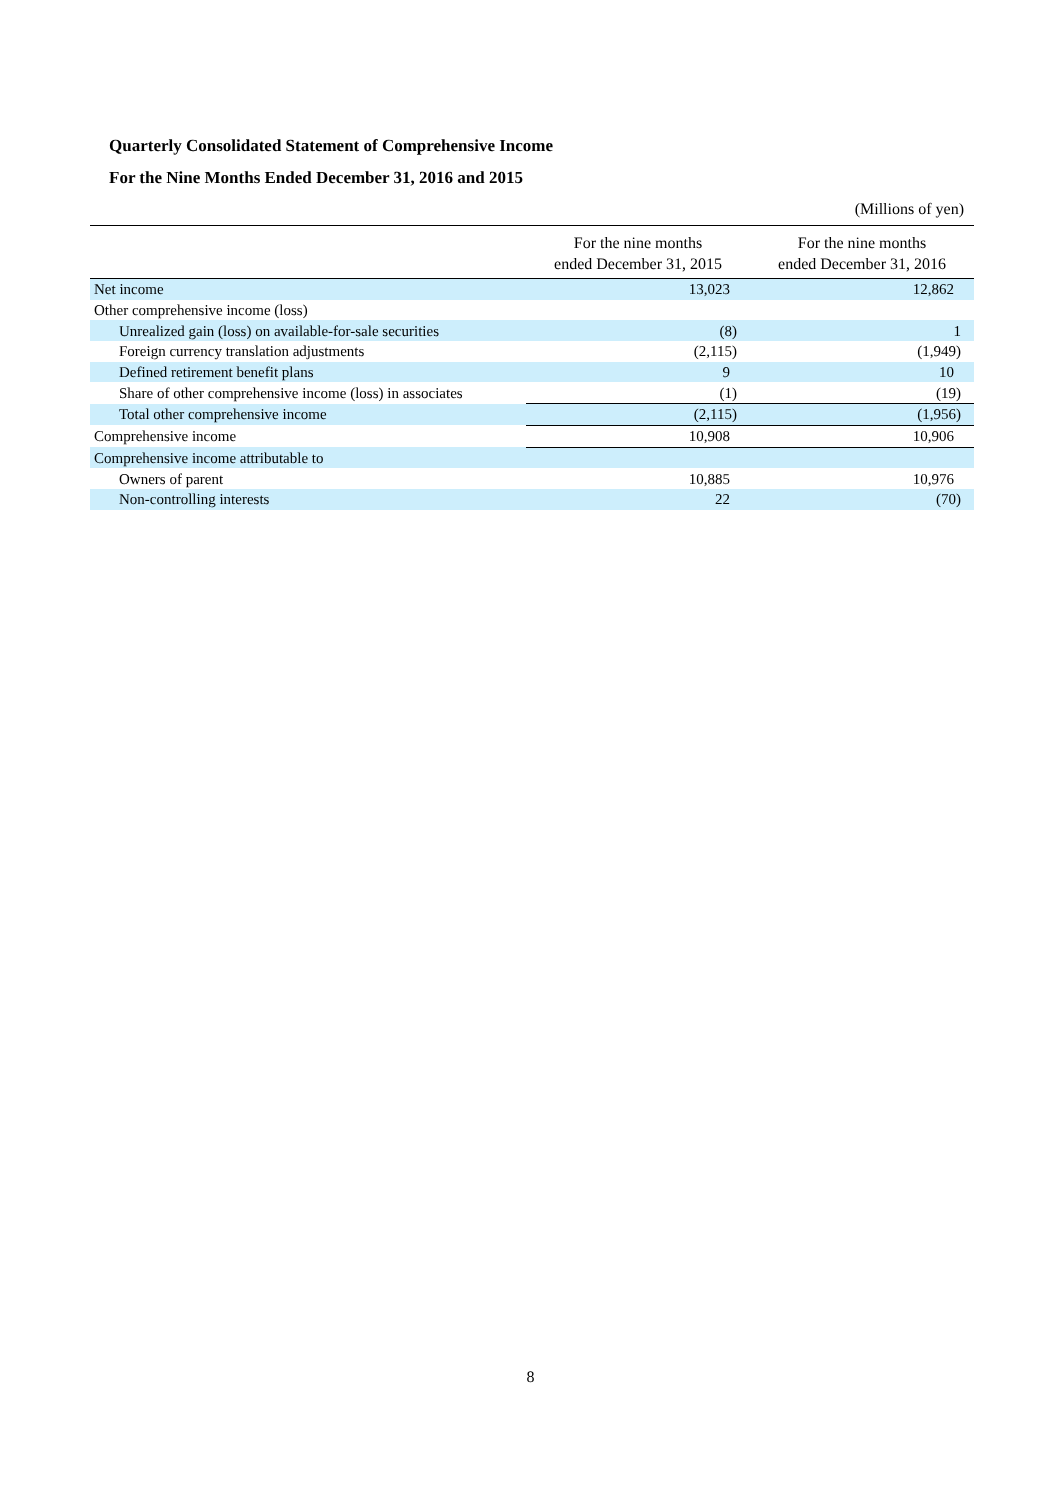Quarterly Consolidated Statement of Comprehensive Income
For the Nine Months Ended December 31, 2016 and 2015
(Millions of yen)
| | For the nine months ended December 31, 2015 | For the nine months ended December 31, 2016 |
| --- | --- | --- |
| Net income | 13,023 | 12,862 |
| Other comprehensive income (loss) | | |
| Unrealized gain (loss) on available-for-sale securities | (8) | 1 |
| Foreign currency translation adjustments | (2,115) | (1,949) |
| Defined retirement benefit plans | 9 | 10 |
| Share of other comprehensive income (loss) in associates | (1) | (19) |
| Total other comprehensive income | (2,115) | (1,956) |
| Comprehensive income | 10,908 | 10,906 |
| Comprehensive income attributable to | | |
| Owners of parent | 10,885 | 10,976 |
| Non-controlling interests | 22 | (70) |
8